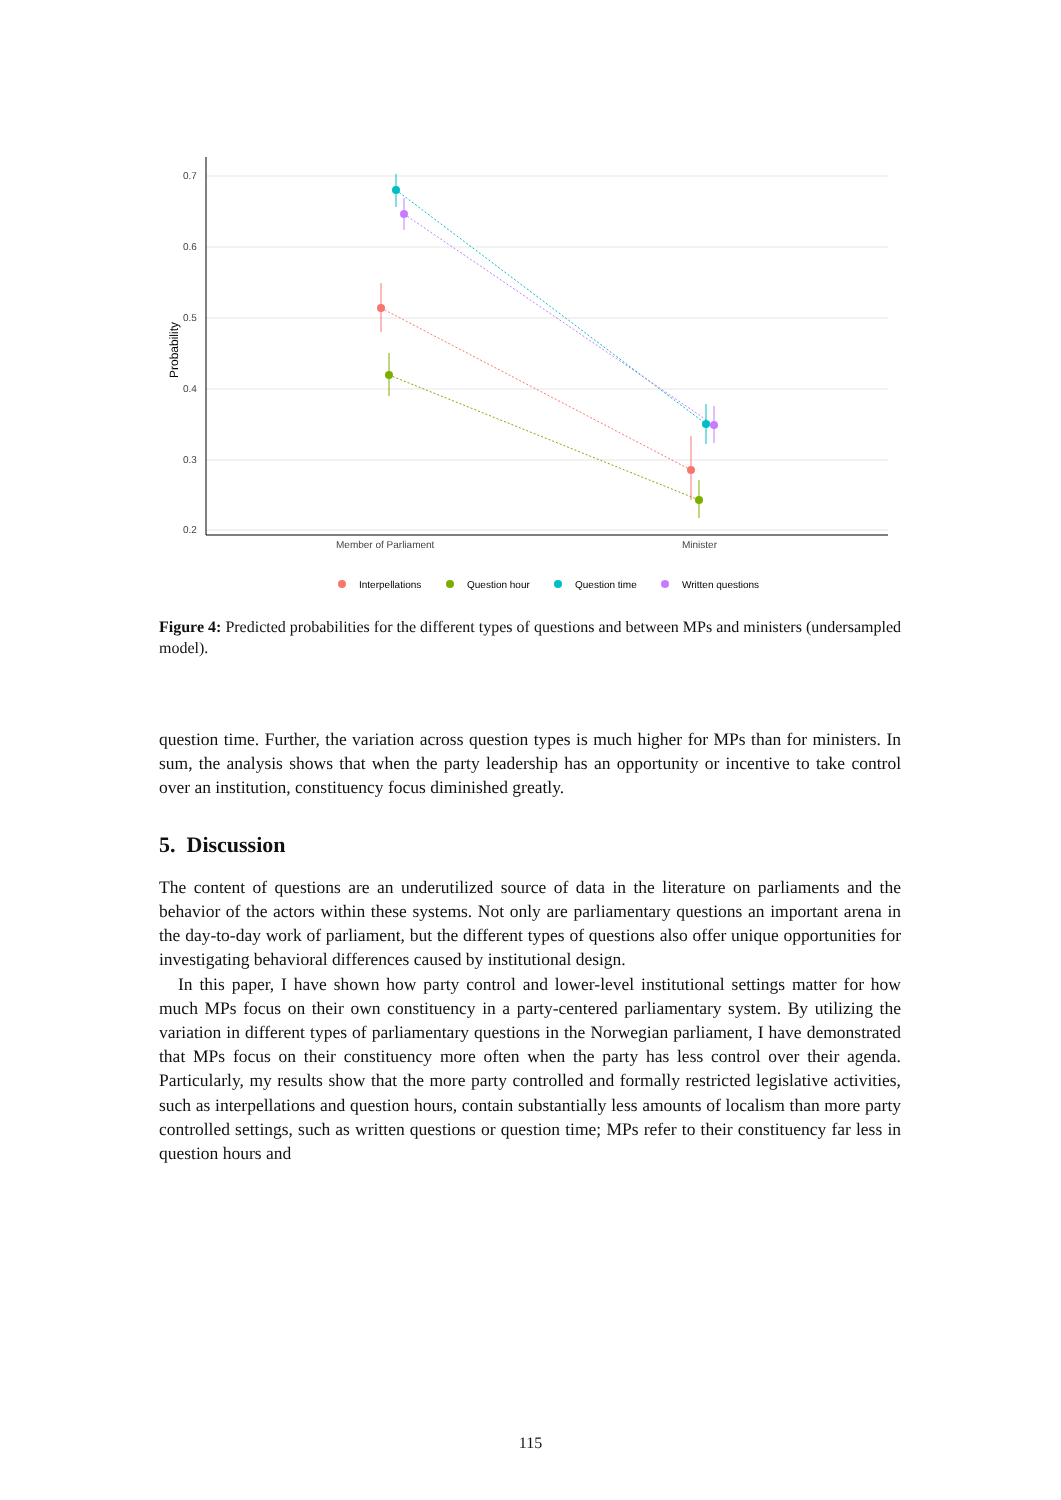0.7
0.6
0.5
0.4
0.3
0.2
Probability
Member of Parliament
Minister
Interpellations
Question hour
Question time
Written questions
Figure 4: Predicted probabilities for the different types of questions and between MPs and ministers (undersampled model).
question time. Further, the variation across question types is much higher for MPs than for ministers. In sum, the analysis shows that when the party leadership has an opportunity or incentive to take control over an institution, constituency focus diminished greatly.
5. Discussion
The content of questions are an underutilized source of data in the literature on parliaments and the behavior of the actors within these systems. Not only are parliamentary questions an important arena in the day-to-day work of parliament, but the different types of questions also offer unique opportunities for investigating behavioral differences caused by institutional design.
In this paper, I have shown how party control and lower-level institutional settings matter for how much MPs focus on their own constituency in a party-centered parliamentary system. By utilizing the variation in different types of parliamentary questions in the Norwegian parliament, I have demonstrated that MPs focus on their constituency more often when the party has less control over their agenda. Particularly, my results show that the more party controlled and formally restricted legislative activities, such as interpellations and question hours, contain substantially less amounts of localism than more party controlled settings, such as written questions or question time; MPs refer to their constituency far less in question hours and
115